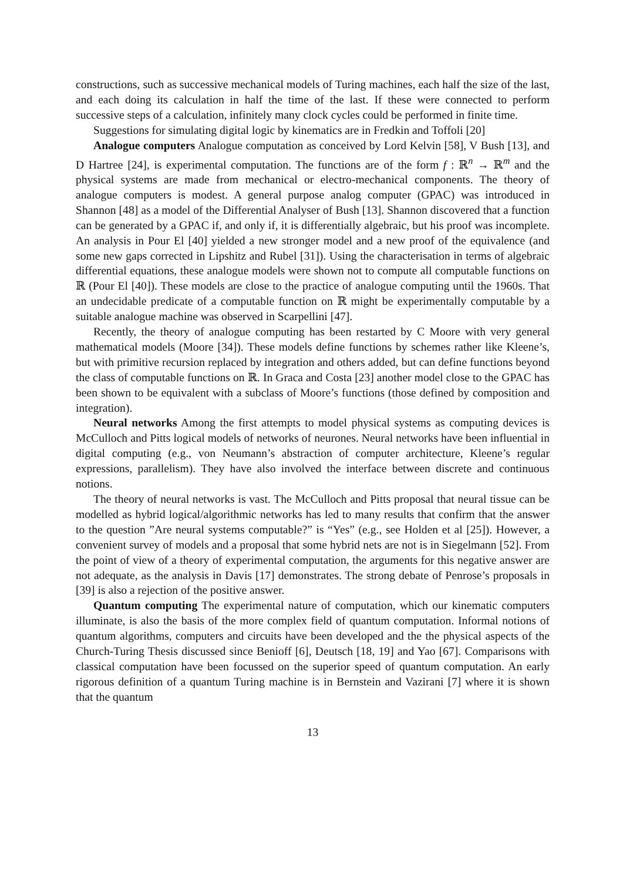constructions, such as successive mechanical models of Turing machines, each half the size of the last, and each doing its calculation in half the time of the last. If these were connected to perform successive steps of a calculation, infinitely many clock cycles could be performed in finite time.
Suggestions for simulating digital logic by kinematics are in Fredkin and Toffoli [20]
Analogue computers Analogue computation as conceived by Lord Kelvin [58], V Bush [13], and D Hartree [24], is experimental computation. The functions are of the form f : ℝ<sup>n</sup> → ℝ<sup>m</sup> and the physical systems are made from mechanical or electro-mechanical components. The theory of analogue computers is modest. A general purpose analog computer (GPAC) was introduced in Shannon [48] as a model of the Differential Analyser of Bush [13]. Shannon discovered that a function can be generated by a GPAC if, and only if, it is differentially algebraic, but his proof was incomplete. An analysis in Pour El [40] yielded a new stronger model and a new proof of the equivalence (and some new gaps corrected in Lipshitz and Rubel [31]). Using the characterisation in terms of algebraic differential equations, these analogue models were shown not to compute all computable functions on ℝ (Pour El [40]). These models are close to the practice of analogue computing until the 1960s. That an undecidable predicate of a computable function on ℝ might be experimentally computable by a suitable analogue machine was observed in Scarpellini [47].
Recently, the theory of analogue computing has been restarted by C Moore with very general mathematical models (Moore [34]). These models define functions by schemes rather like Kleene’s, but with primitive recursion replaced by integration and others added, but can define functions beyond the class of computable functions on ℝ. In Graca and Costa [23] another model close to the GPAC has been shown to be equivalent with a subclass of Moore’s functions (those defined by composition and integration).
Neural networks Among the first attempts to model physical systems as computing devices is McCulloch and Pitts logical models of networks of neurones. Neural networks have been influential in digital computing (e.g., von Neumann’s abstraction of computer architecture, Kleene’s regular expressions, parallelism). They have also involved the interface between discrete and continuous notions.
The theory of neural networks is vast. The McCulloch and Pitts proposal that neural tissue can be modelled as hybrid logical/algorithmic networks has led to many results that confirm that the answer to the question ”Are neural systems computable?” is “Yes” (e.g., see Holden et al [25]). However, a convenient survey of models and a proposal that some hybrid nets are not is in Siegelmann [52]. From the point of view of a theory of experimental computation, the arguments for this negative answer are not adequate, as the analysis in Davis [17] demonstrates. The strong debate of Penrose’s proposals in [39] is also a rejection of the positive answer.
Quantum computing The experimental nature of computation, which our kinematic computers illuminate, is also the basis of the more complex field of quantum computation. Informal notions of quantum algorithms, computers and circuits have been developed and the the physical aspects of the Church-Turing Thesis discussed since Benioff [6], Deutsch [18, 19] and Yao [67]. Comparisons with classical computation have been focussed on the superior speed of quantum computation. An early rigorous definition of a quantum Turing machine is in Bernstein and Vazirani [7] where it is shown that the quantum
13